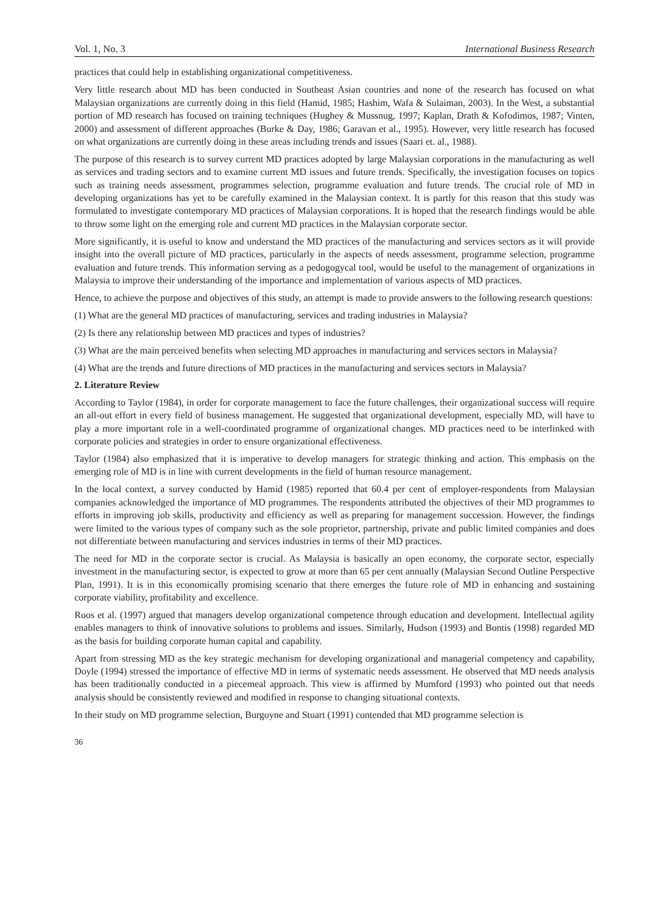Vol. 1, No. 3 International Business Research
practices that could help in establishing organizational competitiveness.
Very little research about MD has been conducted in Southeast Asian countries and none of the research has focused on what Malaysian organizations are currently doing in this field (Hamid, 1985; Hashim, Wafa & Sulaiman, 2003). In the West, a substantial portion of MD research has focused on training techniques (Hughey & Mussnug, 1997; Kaplan, Drath & Kofodimos, 1987; Vinten, 2000) and assessment of different approaches (Burke & Day, 1986; Garavan et al., 1995). However, very little research has focused on what organizations are currently doing in these areas including trends and issues (Saari et. al., 1988).
The purpose of this research is to survey current MD practices adopted by large Malaysian corporations in the manufacturing as well as services and trading sectors and to examine current MD issues and future trends. Specifically, the investigation focuses on topics such as training needs assessment, programmes selection, programme evaluation and future trends. The crucial role of MD in developing organizations has yet to be carefully examined in the Malaysian context. It is partly for this reason that this study was formulated to investigate contemporary MD practices of Malaysian corporations. It is hoped that the research findings would be able to throw some light on the emerging role and current MD practices in the Malaysian corporate sector.
More significantly, it is useful to know and understand the MD practices of the manufacturing and services sectors as it will provide insight into the overall picture of MD practices, particularly in the aspects of needs assessment, programme selection, programme evaluation and future trends. This information serving as a pedogogycal tool, would be useful to the management of organizations in Malaysia to improve their understanding of the importance and implementation of various aspects of MD practices.
Hence, to achieve the purpose and objectives of this study, an attempt is made to provide answers to the following research questions:
(1) What are the general MD practices of manufacturing, services and trading industries in Malaysia?
(2) Is there any relationship between MD practices and types of industries?
(3) What are the main perceived benefits when selecting MD approaches in manufacturing and services sectors in Malaysia?
(4) What are the trends and future directions of MD practices in the manufacturing and services sectors in Malaysia?
2. Literature Review
According to Taylor (1984), in order for corporate management to face the future challenges, their organizational success will require an all-out effort in every field of business management. He suggested that organizational development, especially MD, will have to play a more important role in a well-coordinated programme of organizational changes. MD practices need to be interlinked with corporate policies and strategies in order to ensure organizational effectiveness.
Taylor (1984) also emphasized that it is imperative to develop managers for strategic thinking and action. This emphasis on the emerging role of MD is in line with current developments in the field of human resource management.
In the local context, a survey conducted by Hamid (1985) reported that 60.4 per cent of employer-respondents from Malaysian companies acknowledged the importance of MD programmes. The respondents attributed the objectives of their MD programmes to efforts in improving job skills, productivity and efficiency as well as preparing for management succession. However, the findings were limited to the various types of company such as the sole proprietor, partnership, private and public limited companies and does not differentiate between manufacturing and services industries in terms of their MD practices.
The need for MD in the corporate sector is crucial. As Malaysia is basically an open economy, the corporate sector, especially investment in the manufacturing sector, is expected to grow at more than 65 per cent annually (Malaysian Second Outline Perspective Plan, 1991). It is in this economically promising scenario that there emerges the future role of MD in enhancing and sustaining corporate viability, profitability and excellence.
Roos et al. (1997) argued that managers develop organizational competence through education and development. Intellectual agility enables managers to think of innovative solutions to problems and issues. Similarly, Hudson (1993) and Bontis (1998) regarded MD as the basis for building corporate human capital and capability.
Apart from stressing MD as the key strategic mechanism for developing organizational and managerial competency and capability, Doyle (1994) stressed the importance of effective MD in terms of systematic needs assessment. He observed that MD needs analysis has been traditionally conducted in a piecemeal approach. This view is affirmed by Mumford (1993) who pointed out that needs analysis should be consistently reviewed and modified in response to changing situational contexts.
In their study on MD programme selection, Burgoyne and Stuart (1991) contended that MD programme selection is
36